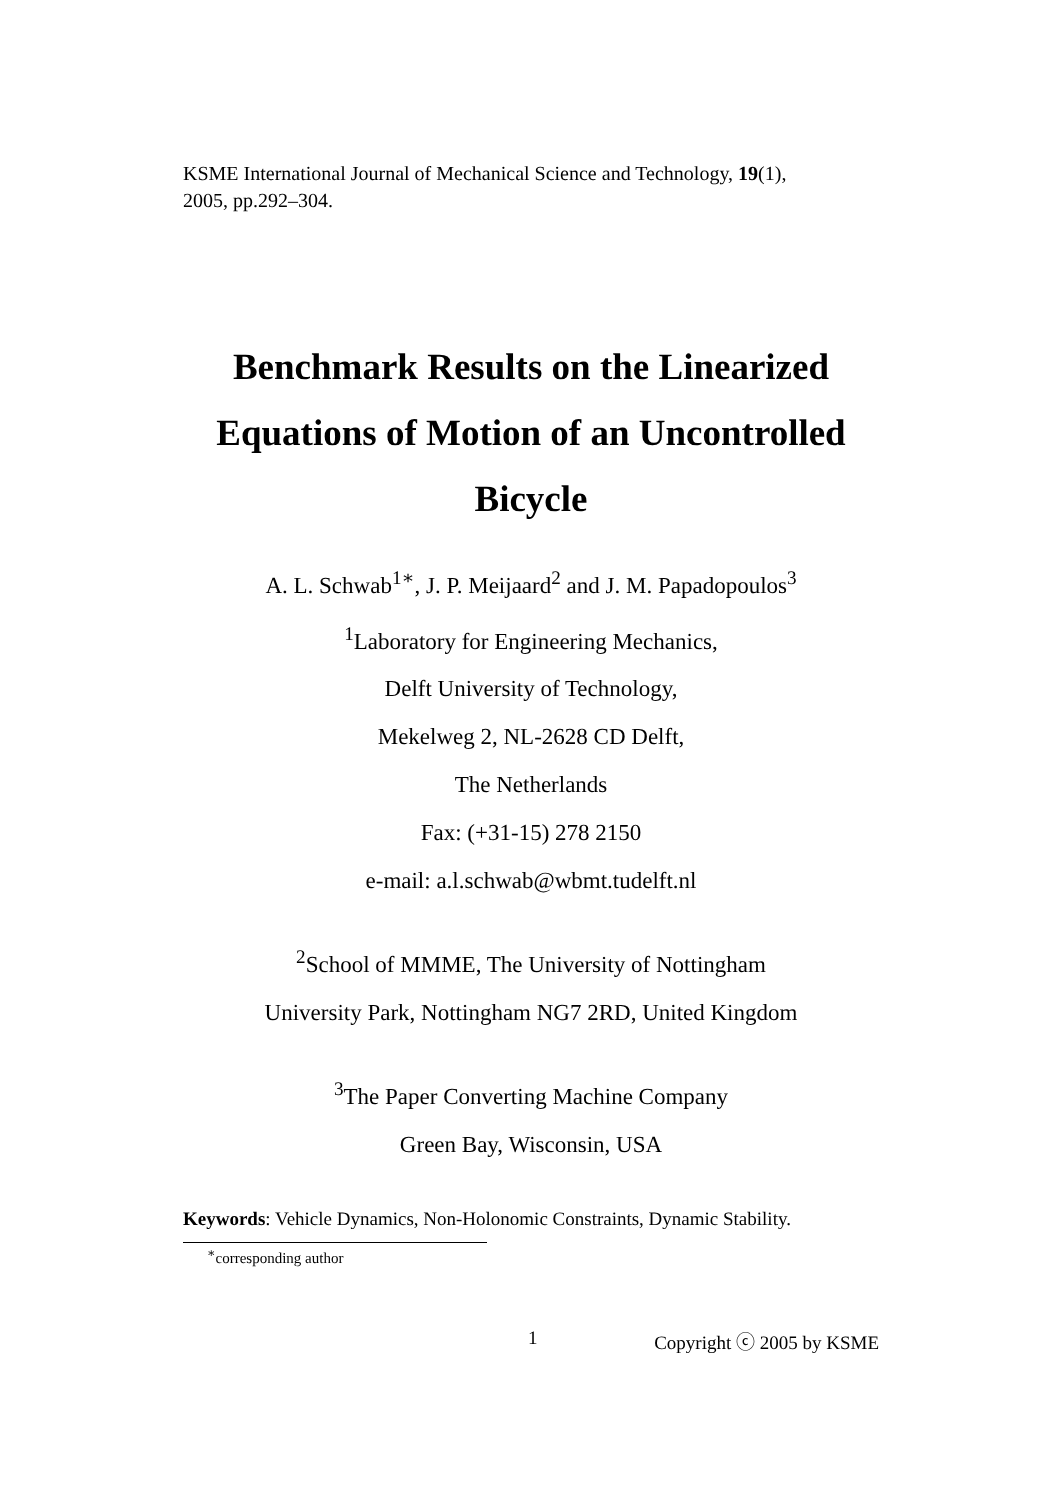KSME International Journal of Mechanical Science and Technology, 19(1),
2005, pp.292–304.
Benchmark Results on the Linearized Equations of Motion of an Uncontrolled Bicycle
A. L. Schwab<sup>1</sup><sup>∗</sup>, J. P. Meijaard<sup>2</sup> and J. M. Papadopoulos<sup>3</sup>
<sup>1</sup> Laboratory for Engineering Mechanics,
Delft University of Technology,
Mekelweg 2, NL-2628 CD Delft,
The Netherlands
Fax: (+31-15) 278 2150
e-mail: a.l.schwab@wbmt.tudelft.nl
<sup>2</sup> School of MMME, The University of Nottingham
University Park, Nottingham NG7 2RD, United Kingdom
<sup>3</sup> The Paper Converting Machine Company
Green Bay, Wisconsin, USA
Keywords: Vehicle Dynamics, Non-Holonomic Constraints, Dynamic Stability.
<sup>∗</sup>corresponding author
1 Copyright ⓒ 2005 by KSME